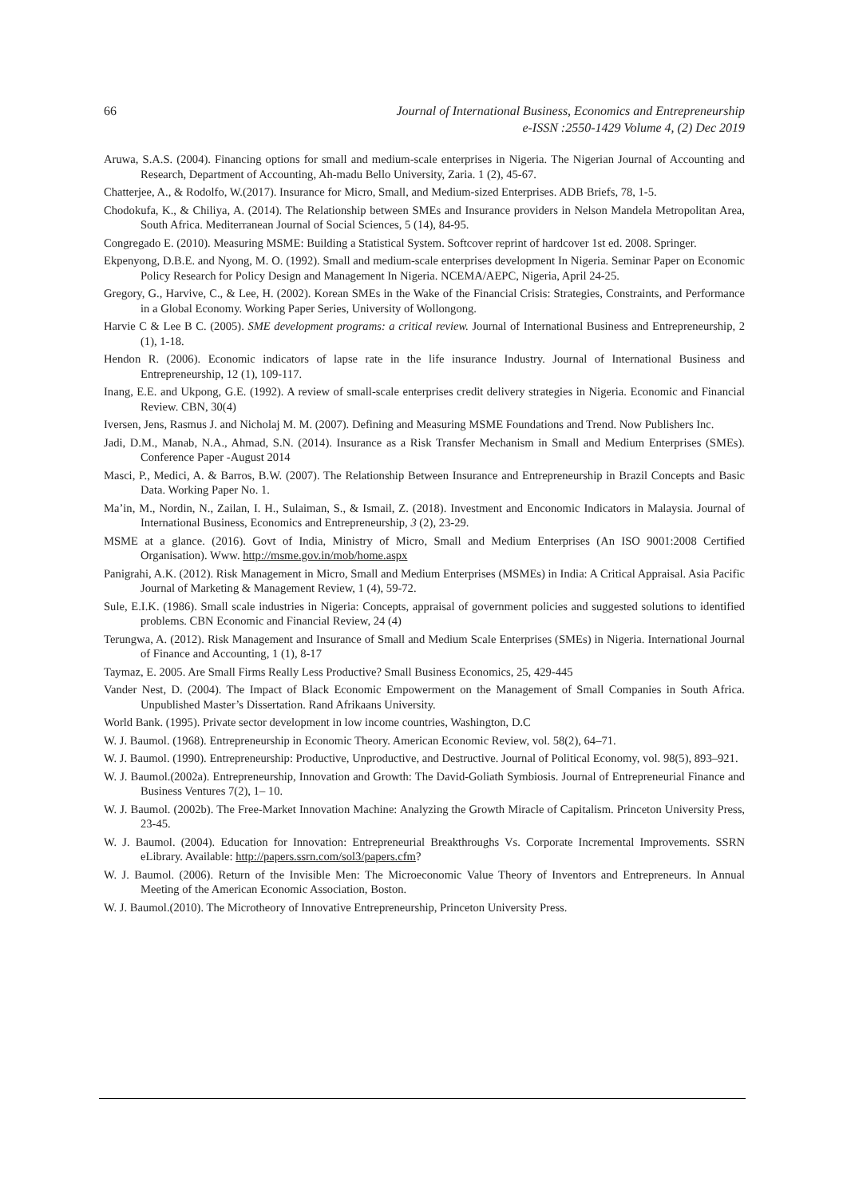66 Journal of International Business, Economics and Entrepreneurship
e-ISSN :2550-1429 Volume 4, (2) Dec 2019
Aruwa, S.A.S. (2004). Financing options for small and medium-scale enterprises in Nigeria. The Nigerian Journal of Accounting and Research, Department of Accounting, Ah-madu Bello University, Zaria. 1 (2), 45-67.
Chatterjee, A., & Rodolfo, W.(2017). Insurance for Micro, Small, and Medium-sized Enterprises. ADB Briefs, 78, 1-5.
Chodokufa, K., & Chiliya, A. (2014). The Relationship between SMEs and Insurance providers in Nelson Mandela Metropolitan Area, South Africa. Mediterranean Journal of Social Sciences, 5 (14), 84-95.
Congregado E. (2010). Measuring MSME: Building a Statistical System. Softcover reprint of hardcover 1st ed. 2008. Springer.
Ekpenyong, D.B.E. and Nyong, M. O. (1992). Small and medium-scale enterprises development In Nigeria. Seminar Paper on Economic Policy Research for Policy Design and Management In Nigeria. NCEMA/AEPC, Nigeria, April 24-25.
Gregory, G., Harvive, C., & Lee, H. (2002). Korean SMEs in the Wake of the Financial Crisis: Strategies, Constraints, and Performance in a Global Economy. Working Paper Series, University of Wollongong.
Harvie C & Lee B C. (2005). SME development programs: a critical review. Journal of International Business and Entrepreneurship, 2 (1), 1-18.
Hendon R. (2006). Economic indicators of lapse rate in the life insurance Industry. Journal of International Business and Entrepreneurship, 12 (1), 109-117.
Inang, E.E. and Ukpong, G.E. (1992). A review of small-scale enterprises credit delivery strategies in Nigeria. Economic and Financial Review. CBN, 30(4)
Iversen, Jens, Rasmus J. and Nicholaj M. M. (2007). Defining and Measuring MSME Foundations and Trend. Now Publishers Inc.
Jadi, D.M., Manab, N.A., Ahmad, S.N. (2014). Insurance as a Risk Transfer Mechanism in Small and Medium Enterprises (SMEs). Conference Paper -August 2014
Masci, P., Medici, A. & Barros, B.W. (2007). The Relationship Between Insurance and Entrepreneurship in Brazil Concepts and Basic Data. Working Paper No. 1.
Ma’in, M., Nordin, N., Zailan, I. H., Sulaiman, S., & Ismail, Z. (2018). Investment and Enconomic Indicators in Malaysia. Journal of International Business, Economics and Entrepreneurship, 3 (2), 23-29.
MSME at a glance. (2016). Govt of India, Ministry of Micro, Small and Medium Enterprises (An ISO 9001:2008 Certified Organisation). Www. http://msme.gov.in/mob/home.aspx
Panigrahi, A.K. (2012). Risk Management in Micro, Small and Medium Enterprises (MSMEs) in India: A Critical Appraisal. Asia Pacific Journal of Marketing & Management Review, 1 (4), 59-72.
Sule, E.I.K. (1986). Small scale industries in Nigeria: Concepts, appraisal of government policies and suggested solutions to identified problems. CBN Economic and Financial Review, 24 (4)
Terungwa, A. (2012). Risk Management and Insurance of Small and Medium Scale Enterprises (SMEs) in Nigeria. International Journal of Finance and Accounting, 1 (1), 8-17
Taymaz, E. 2005. Are Small Firms Really Less Productive? Small Business Economics, 25, 429-445
Vander Nest, D. (2004). The Impact of Black Economic Empowerment on the Management of Small Companies in South Africa. Unpublished Master’s Dissertation. Rand Afrikaans University.
World Bank. (1995). Private sector development in low income countries, Washington, D.C
W. J. Baumol. (1968). Entrepreneurship in Economic Theory. American Economic Review, vol. 58(2), 64–71.
W. J. Baumol. (1990). Entrepreneurship: Productive, Unproductive, and Destructive. Journal of Political Economy, vol. 98(5), 893–921.
W. J. Baumol.(2002a). Entrepreneurship, Innovation and Growth: The David-Goliath Symbiosis. Journal of Entrepreneurial Finance and Business Ventures 7(2), 1– 10.
W. J. Baumol. (2002b). The Free-Market Innovation Machine: Analyzing the Growth Miracle of Capitalism. Princeton University Press, 23-45.
W. J. Baumol. (2004). Education for Innovation: Entrepreneurial Breakthroughs Vs. Corporate Incremental Improvements. SSRN eLibrary. Available: http://papers.ssrn.com/sol3/papers.cfm?
W. J. Baumol. (2006). Return of the Invisible Men: The Microeconomic Value Theory of Inventors and Entrepreneurs. In Annual Meeting of the American Economic Association, Boston.
W. J. Baumol.(2010). The Microtheory of Innovative Entrepreneurship, Princeton University Press.